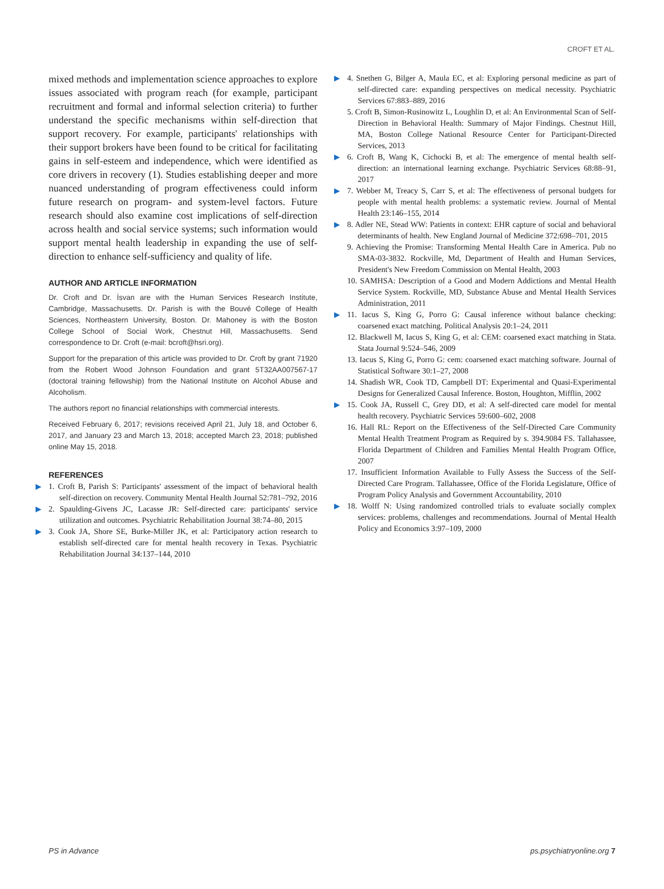CROFT ET AL.
mixed methods and implementation science approaches to explore issues associated with program reach (for example, participant recruitment and formal and informal selection criteria) to further understand the specific mechanisms within self-direction that support recovery. For example, participants' relationships with their support brokers have been found to be critical for facilitating gains in self-esteem and independence, which were identified as core drivers in recovery (1). Studies establishing deeper and more nuanced understanding of program effectiveness could inform future research on program- and system-level factors. Future research should also examine cost implications of self-direction across health and social service systems; such information would support mental health leadership in expanding the use of self-direction to enhance self-sufficiency and quality of life.
AUTHOR AND ARTICLE INFORMATION
Dr. Croft and Dr. İsvan are with the Human Services Research Institute, Cambridge, Massachusetts. Dr. Parish is with the Bouvé College of Health Sciences, Northeastern University, Boston. Dr. Mahoney is with the Boston College School of Social Work, Chestnut Hill, Massachusetts. Send correspondence to Dr. Croft (e-mail: bcroft@hsri.org).
Support for the preparation of this article was provided to Dr. Croft by grant 71920 from the Robert Wood Johnson Foundation and grant 5T32AA007567-17 (doctoral training fellowship) from the National Institute on Alcohol Abuse and Alcoholism.
The authors report no financial relationships with commercial interests.
Received February 6, 2017; revisions received April 21, July 18, and October 6, 2017, and January 23 and March 13, 2018; accepted March 23, 2018; published online May 15, 2018.
REFERENCES
▶ 1. Croft B, Parish S: Participants' assessment of the impact of behavioral health self-direction on recovery. Community Mental Health Journal 52:781–792, 2016
▶ 2. Spaulding-Givens JC, Lacasse JR: Self-directed care: participants' service utilization and outcomes. Psychiatric Rehabilitation Journal 38:74–80, 2015
▶ 3. Cook JA, Shore SE, Burke-Miller JK, et al: Participatory action research to establish self-directed care for mental health recovery in Texas. Psychiatric Rehabilitation Journal 34:137–144, 2010
▶ 4. Snethen G, Bilger A, Maula EC, et al: Exploring personal medicine as part of self-directed care: expanding perspectives on medical necessity. Psychiatric Services 67:883–889, 2016
5. Croft B, Simon-Rusinowitz L, Loughlin D, et al: An Environmental Scan of Self-Direction in Behavioral Health: Summary of Major Findings. Chestnut Hill, MA, Boston College National Resource Center for Participant-Directed Services, 2013
▶ 6. Croft B, Wang K, Cichocki B, et al: The emergence of mental health self-direction: an international learning exchange. Psychiatric Services 68:88–91, 2017
▶ 7. Webber M, Treacy S, Carr S, et al: The effectiveness of personal budgets for people with mental health problems: a systematic review. Journal of Mental Health 23:146–155, 2014
▶ 8. Adler NE, Stead WW: Patients in context: EHR capture of social and behavioral determinants of health. New England Journal of Medicine 372:698–701, 2015
9. Achieving the Promise: Transforming Mental Health Care in America. Pub no SMA-03-3832. Rockville, Md, Department of Health and Human Services, President's New Freedom Commission on Mental Health, 2003
10. SAMHSA: Description of a Good and Modern Addictions and Mental Health Service System. Rockville, MD, Substance Abuse and Mental Health Services Administration, 2011
▶ 11. Iacus S, King G, Porro G: Causal inference without balance checking: coarsened exact matching. Political Analysis 20:1–24, 2011
12. Blackwell M, Iacus S, King G, et al: CEM: coarsened exact matching in Stata. Stata Journal 9:524–546, 2009
13. Iacus S, King G, Porro G: cem: coarsened exact matching software. Journal of Statistical Software 30:1–27, 2008
14. Shadish WR, Cook TD, Campbell DT: Experimental and Quasi-Experimental Designs for Generalized Causal Inference. Boston, Houghton, Mifflin, 2002
▶ 15. Cook JA, Russell C, Grey DD, et al: A self-directed care model for mental health recovery. Psychiatric Services 59:600–602, 2008
16. Hall RL: Report on the Effectiveness of the Self-Directed Care Community Mental Health Treatment Program as Required by s. 394.9084 FS. Tallahassee, Florida Department of Children and Families Mental Health Program Office, 2007
17. Insufficient Information Available to Fully Assess the Success of the Self-Directed Care Program. Tallahassee, Office of the Florida Legislature, Office of Program Policy Analysis and Government Accountability, 2010
▶ 18. Wolff N: Using randomized controlled trials to evaluate socially complex services: problems, challenges and recommendations. Journal of Mental Health Policy and Economics 3:97–109, 2000
PS in Advance ps.psychiatryonline.org 7